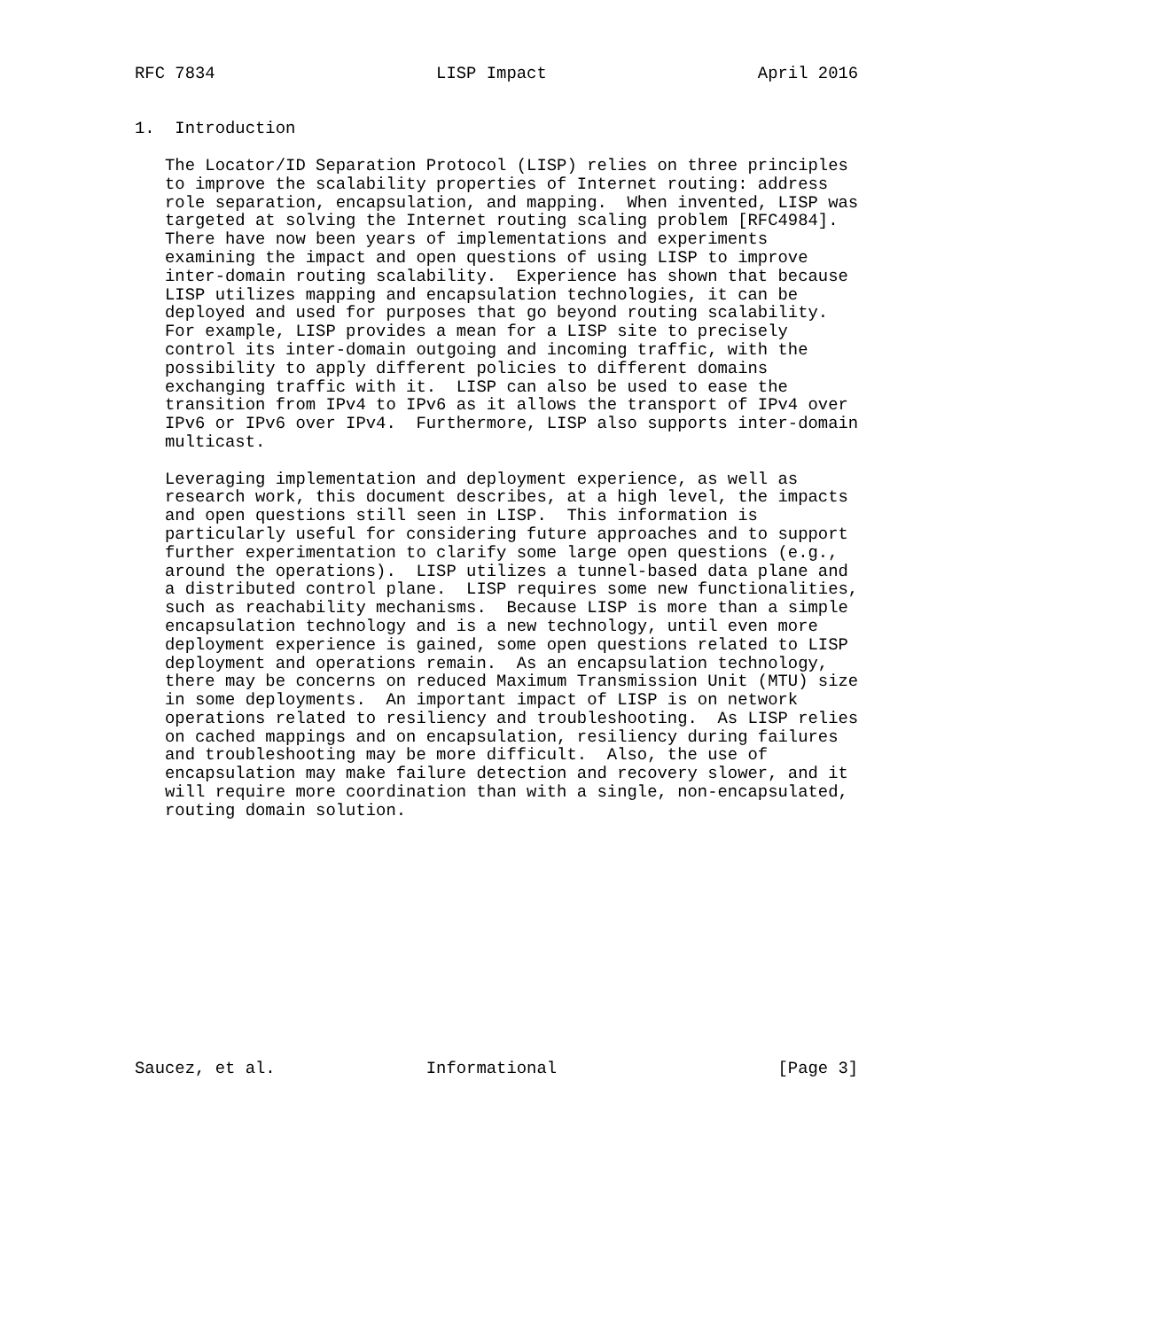RFC 7834                      LISP Impact                     April 2016


1.  Introduction

   The Locator/ID Separation Protocol (LISP) relies on three principles
   to improve the scalability properties of Internet routing: address
   role separation, encapsulation, and mapping.  When invented, LISP was
   targeted at solving the Internet routing scaling problem [RFC4984].
   There have now been years of implementations and experiments
   examining the impact and open questions of using LISP to improve
   inter-domain routing scalability.  Experience has shown that because
   LISP utilizes mapping and encapsulation technologies, it can be
   deployed and used for purposes that go beyond routing scalability.
   For example, LISP provides a mean for a LISP site to precisely
   control its inter-domain outgoing and incoming traffic, with the
   possibility to apply different policies to different domains
   exchanging traffic with it.  LISP can also be used to ease the
   transition from IPv4 to IPv6 as it allows the transport of IPv4 over
   IPv6 or IPv6 over IPv4.  Furthermore, LISP also supports inter-domain
   multicast.

   Leveraging implementation and deployment experience, as well as
   research work, this document describes, at a high level, the impacts
   and open questions still seen in LISP.  This information is
   particularly useful for considering future approaches and to support
   further experimentation to clarify some large open questions (e.g.,
   around the operations).  LISP utilizes a tunnel-based data plane and
   a distributed control plane.  LISP requires some new functionalities,
   such as reachability mechanisms.  Because LISP is more than a simple
   encapsulation technology and is a new technology, until even more
   deployment experience is gained, some open questions related to LISP
   deployment and operations remain.  As an encapsulation technology,
   there may be concerns on reduced Maximum Transmission Unit (MTU) size
   in some deployments.  An important impact of LISP is on network
   operations related to resiliency and troubleshooting.  As LISP relies
   on cached mappings and on encapsulation, resiliency during failures
   and troubleshooting may be more difficult.  Also, the use of
   encapsulation may make failure detection and recovery slower, and it
   will require more coordination than with a single, non-encapsulated,
   routing domain solution.













Saucez, et al.               Informational                      [Page 3]